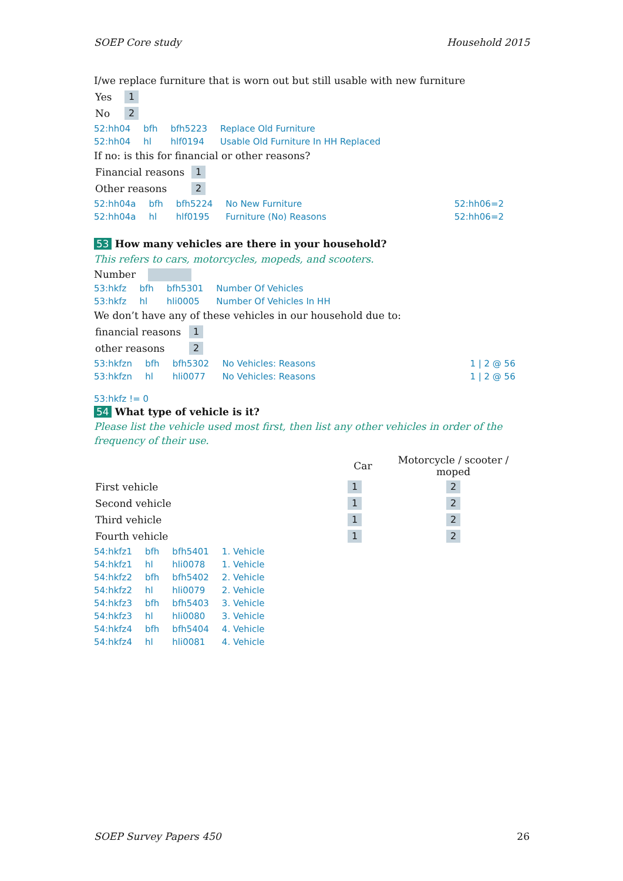SOEP Core study Household 2015
I/we replace furniture that is worn out but still usable with new furniture
| Yes | 1 |
| No | 2 |
| 52:hh04 | bfh | bfh5223 | Replace Old Furniture |
| 52:hh04 | hl | hlf0194 | Usable Old Furniture In HH Replaced |
If no: is this for financial or other reasons?
| Financial reasons | 1 |
| Other reasons | 2 |
| 52:hh04a | bfh | bfh5224 | No New Furniture | 52:hh06=2 |
| 52:hh04a | hl | hlf0195 | Furniture (No) Reasons | 52:hh06=2 |
53 How many vehicles are there in your household?
This refers to cars, motorcycles, mopeds, and scooters.
Number
| 53:hkfz | bfh | bfh5301 | Number Of Vehicles |
| 53:hkfz | hl | hli0005 | Number Of Vehicles In HH |
We don’t have any of these vehicles in our household due to:
| financial reasons | 1 |
| other reasons | 2 |
| 53:hkfzn | bfh | bfh5302 | No Vehicles: Reasons | 1 / 2 @ 56 |
| 53:hkfzn | hl | hli0077 | No Vehicles: Reasons | 1 / 2 @ 56 |
53:hkfz != 0
54 What type of vehicle is it?
Please list the vehicle used most first, then list any other vehicles in order of the frequency of their use.
| | Car | Motorcycle / scooter / moped |
| --- | --- | --- |
| First vehicle | 1 | 2 |
| Second vehicle | 1 | 2 |
| Third vehicle | 1 | 2 |
| Fourth vehicle | 1 | 2 |
| 54:hkfz1 | bfh | bfh5401 | 1. Vehicle |
| 54:hkfz1 | hl | hli0078 | 1. Vehicle |
| 54:hkfz2 | bfh | bfh5402 | 2. Vehicle |
| 54:hkfz2 | hl | hli0079 | 2. Vehicle |
| 54:hkfz3 | bfh | bfh5403 | 3. Vehicle |
| 54:hkfz3 | hl | hli0080 | 3. Vehicle |
| 54:hkfz4 | bfh | bfh5404 | 4. Vehicle |
| 54:hkfz4 | hl | hli0081 | 4. Vehicle |
SOEP Survey Papers 450 26